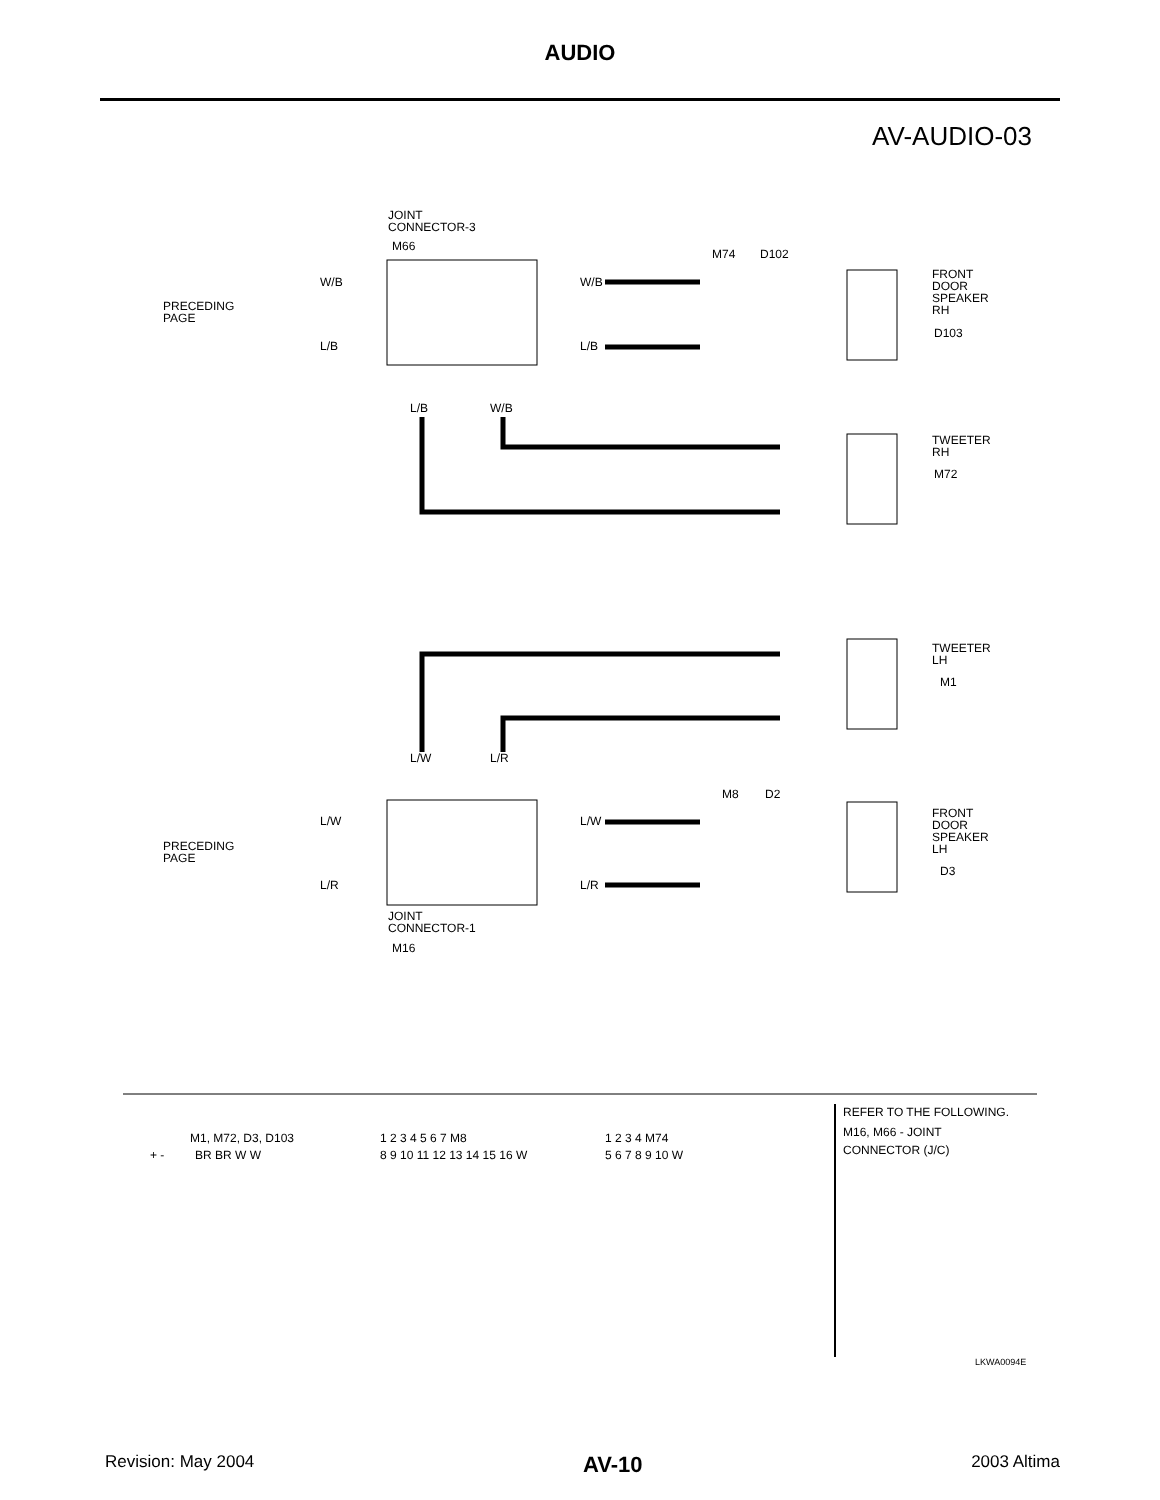AUDIO
AV-AUDIO-03
JOINT
CONNECTOR-3
M66
PRECEDING
PAGE
W/B
L/B
W/B
L/B
M74
D102
FRONT
DOOR
SPEAKER
RH
D103
L/B
W/B
TWEETER
RH
M72
TWEETER
LH
M1
L/W
L/R
PRECEDING
PAGE
L/W
L/R
L/W
L/R
M8
D2
FRONT
DOOR
SPEAKER
LH
D3
JOINT
CONNECTOR-1
M16
+ -
M1, M72, D3, D103
BR BR W W
1 2 3 4 5 6 7 M8
8 9 10 11 12 13 14 15 16 W
1 2 3 4 M74
5 6 7 8 9 10 W
REFER TO THE FOLLOWING.
M16, M66 - JOINT
CONNECTOR (J/C)
LKWA0094E
Revision: May 2004 AV-10 2003 Altima